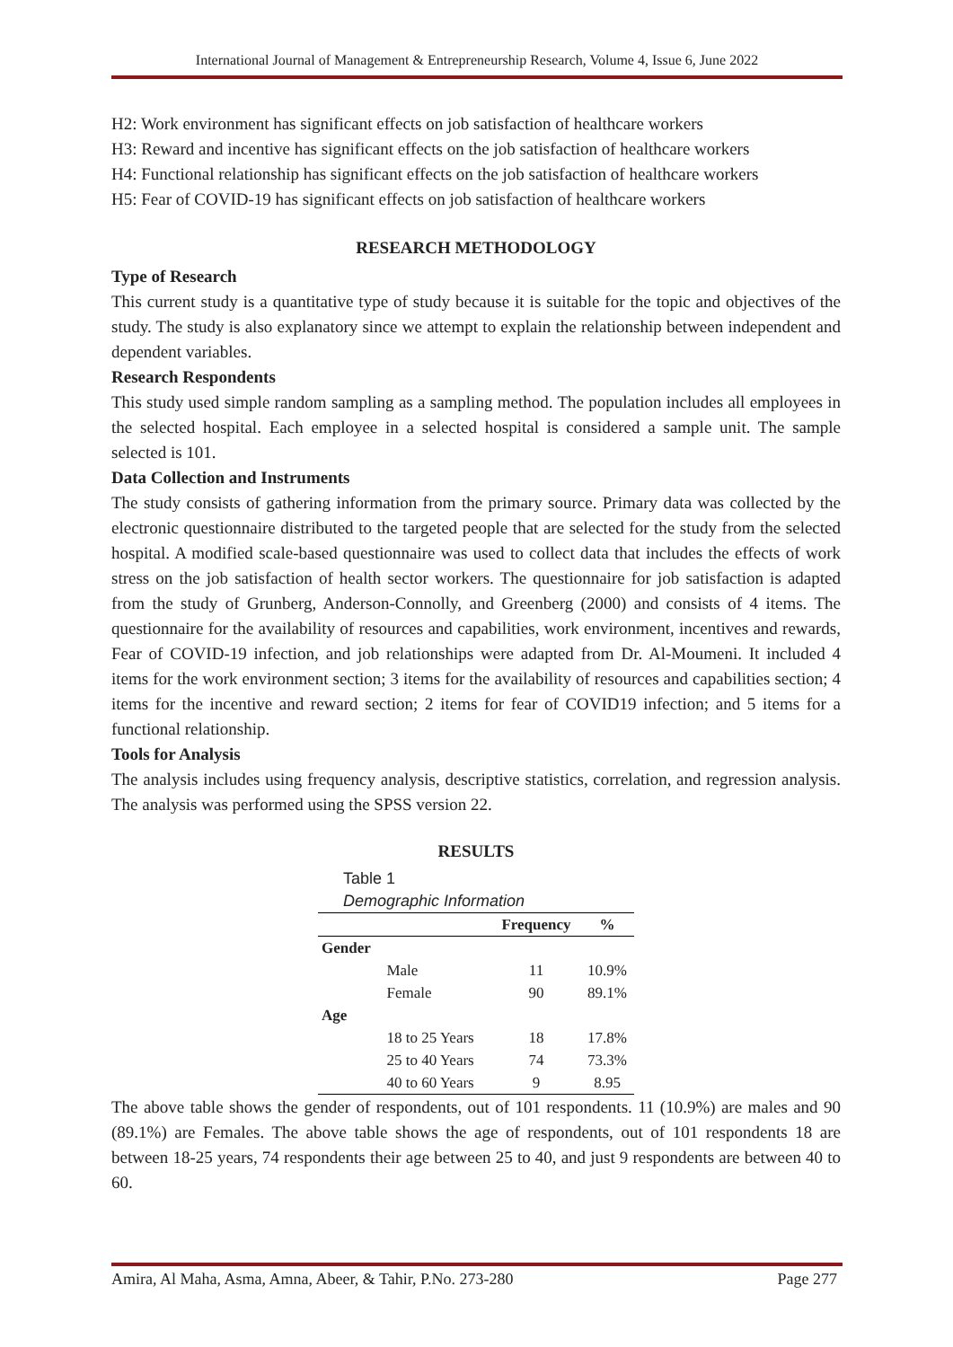International Journal of Management & Entrepreneurship Research, Volume 4, Issue 6, June 2022
H2: Work environment has significant effects on job satisfaction of healthcare workers
H3: Reward and incentive has significant effects on the job satisfaction of healthcare workers
H4: Functional relationship has significant effects on the job satisfaction of healthcare workers
H5: Fear of COVID-19 has significant effects on job satisfaction of healthcare workers
RESEARCH METHODOLOGY
Type of Research
This current study is a quantitative type of study because it is suitable for the topic and objectives of the study. The study is also explanatory since we attempt to explain the relationship between independent and dependent variables.
Research Respondents
This study used simple random sampling as a sampling method. The population includes all employees in the selected hospital. Each employee in a selected hospital is considered a sample unit. The sample selected is 101.
Data Collection and Instruments
The study consists of gathering information from the primary source. Primary data was collected by the electronic questionnaire distributed to the targeted people that are selected for the study from the selected hospital. A modified scale-based questionnaire was used to collect data that includes the effects of work stress on the job satisfaction of health sector workers. The questionnaire for job satisfaction is adapted from the study of Grunberg, Anderson-Connolly, and Greenberg (2000) and consists of 4 items. The questionnaire for the availability of resources and capabilities, work environment, incentives and rewards, Fear of COVID-19 infection, and job relationships were adapted from Dr. Al-Moumeni. It included 4 items for the work environment section; 3 items for the availability of resources and capabilities section; 4 items for the incentive and reward section; 2 items for fear of COVID19 infection; and 5 items for a functional relationship.
Tools for Analysis
The analysis includes using frequency analysis, descriptive statistics, correlation, and regression analysis. The analysis was performed using the SPSS version 22.
RESULTS
Table 1
Demographic Information
| | | Frequency | % |
| --- | --- | --- | --- |
| Gender | | | |
| | Male | 11 | 10.9% |
| | Female | 90 | 89.1% |
| Age | | | |
| | 18 to 25 Years | 18 | 17.8% |
| | 25 to 40 Years | 74 | 73.3% |
| | 40 to 60 Years | 9 | 8.95 |
The above table shows the gender of respondents, out of 101 respondents. 11 (10.9%) are males and 90 (89.1%) are Females. The above table shows the age of respondents, out of 101 respondents 18 are between 18-25 years, 74 respondents their age between 25 to 40, and just 9 respondents are between 40 to 60.
Amira, Al Maha, Asma, Amna, Abeer, & Tahir, P.No. 273-280 Page 277